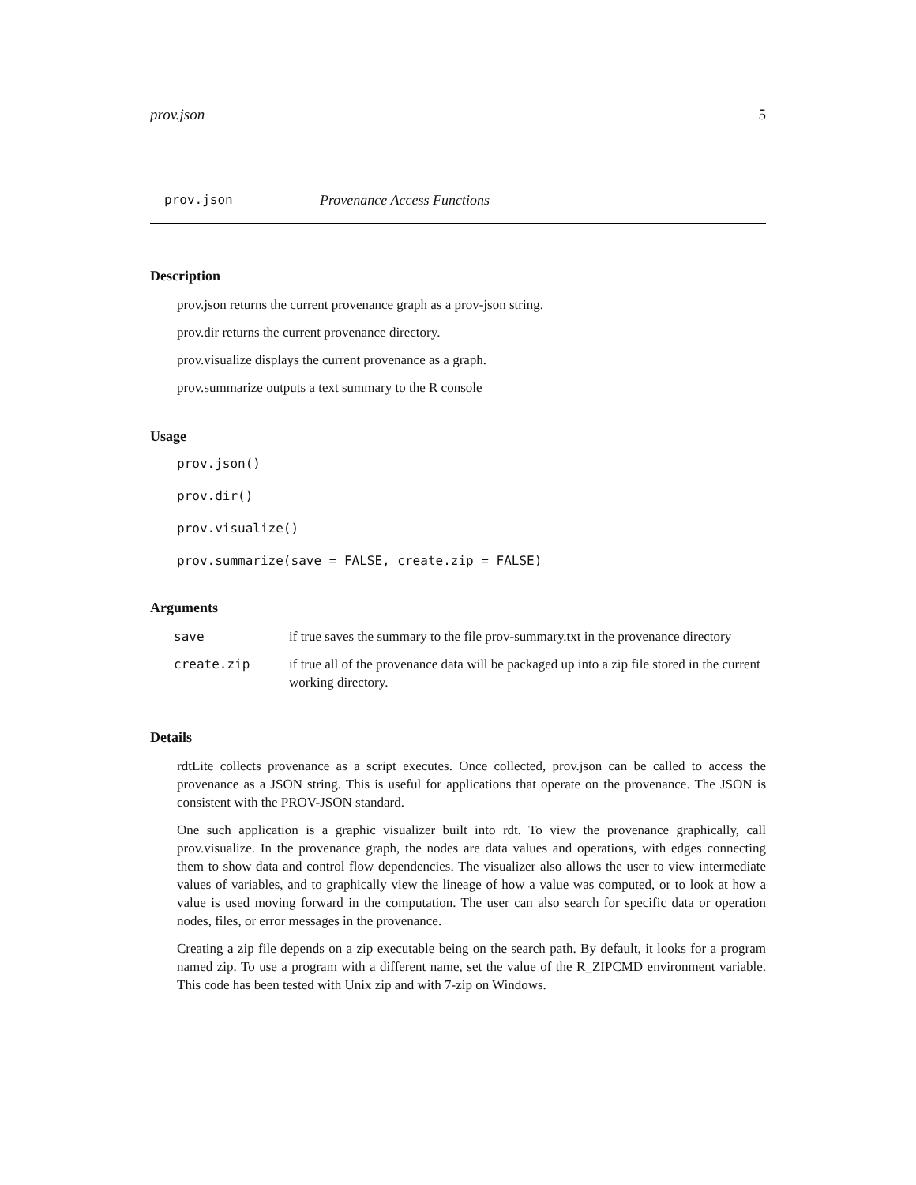prov.json 5
prov.json Provenance Access Functions
Description
prov.json returns the current provenance graph as a prov-json string.
prov.dir returns the current provenance directory.
prov.visualize displays the current provenance as a graph.
prov.summarize outputs a text summary to the R console
Usage
prov.json()
prov.dir()
prov.visualize()
prov.summarize(save = FALSE, create.zip = FALSE)
Arguments
| save | if true saves the summary to the file prov-summary.txt in the provenance directory |
| create.zip | if true all of the provenance data will be packaged up into a zip file stored in the current working directory. |
Details
rdtLite collects provenance as a script executes. Once collected, prov.json can be called to access the provenance as a JSON string. This is useful for applications that operate on the provenance. The JSON is consistent with the PROV-JSON standard.
One such application is a graphic visualizer built into rdt. To view the provenance graphically, call prov.visualize. In the provenance graph, the nodes are data values and operations, with edges connecting them to show data and control flow dependencies. The visualizer also allows the user to view intermediate values of variables, and to graphically view the lineage of how a value was computed, or to look at how a value is used moving forward in the computation. The user can also search for specific data or operation nodes, files, or error messages in the provenance.
Creating a zip file depends on a zip executable being on the search path. By default, it looks for a program named zip. To use a program with a different name, set the value of the R_ZIPCMD environment variable. This code has been tested with Unix zip and with 7-zip on Windows.